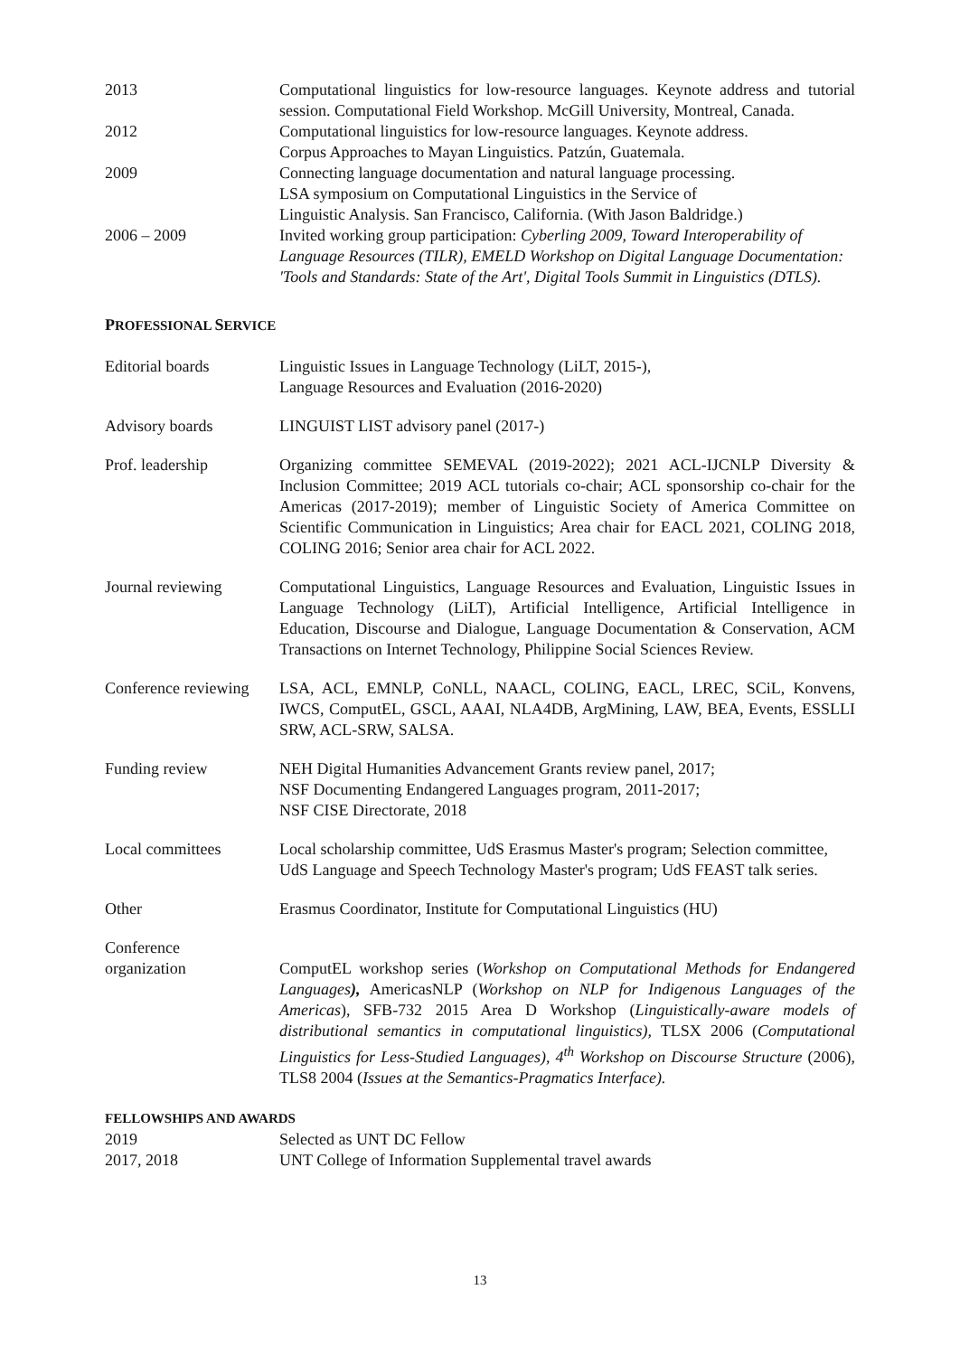2013 Computational linguistics for low-resource languages. Keynote address and tutorial session. Computational Field Workshop. McGill University, Montreal, Canada.
2012 Computational linguistics for low-resource languages. Keynote address.
Corpus Approaches to Mayan Linguistics. Patzún, Guatemala.
2009 Connecting language documentation and natural language processing.
LSA symposium on Computational Linguistics in the Service of
Linguistic Analysis. San Francisco, California. (With Jason Baldridge.)
2006 – 2009 Invited working group participation: Cyberling 2009, Toward Interoperability of Language Resources (TILR), EMELD Workshop on Digital Language Documentation: 'Tools and Standards: State of the Art', Digital Tools Summit in Linguistics (DTLS).
PROFESSIONAL SERVICE
Editorial boards Linguistic Issues in Language Technology (LiLT, 2015-),
Language Resources and Evaluation (2016-2020)
Advisory boards LINGUIST LIST advisory panel (2017-)
Prof. leadership Organizing committee SEMEVAL (2019-2022); 2021 ACL-IJCNLP Diversity & Inclusion Committee; 2019 ACL tutorials co-chair; ACL sponsorship co-chair for the Americas (2017-2019); member of Linguistic Society of America Committee on Scientific Communication in Linguistics; Area chair for EACL 2021, COLING 2018, COLING 2016; Senior area chair for ACL 2022.
Journal reviewing Computational Linguistics, Language Resources and Evaluation, Linguistic Issues in Language Technology (LiLT), Artificial Intelligence, Artificial Intelligence in Education, Discourse and Dialogue, Language Documentation & Conservation, ACM Transactions on Internet Technology, Philippine Social Sciences Review.
Conference reviewing
LSA, ACL, EMNLP, CoNLL, NAACL, COLING, EACL, LREC, SCiL, Konvens, IWCS, ComputEL, GSCL, AAAI, NLA4DB, ArgMining, LAW, BEA, Events, ESSLLI SRW, ACL-SRW, SALSA.
Funding review NEH Digital Humanities Advancement Grants review panel, 2017;
NSF Documenting Endangered Languages program, 2011-2017;
NSF CISE Directorate, 2018
Local committees Local scholarship committee, UdS Erasmus Master's program; Selection committee, UdS Language and Speech Technology Master's program; UdS FEAST talk series.
Other Erasmus Coordinator, Institute for Computational Linguistics (HU)
Conference
organization
ComputEL workshop series (Workshop on Computational Methods for Endangered Languages), AmericasNLP (Workshop on NLP for Indigenous Languages of the Americas), SFB-732 2015 Area D Workshop (Linguistically-aware models of distributional semantics in computational linguistics), TLSX 2006 (Computational Linguistics for Less-Studied Languages), 4<sup>th</sup> Workshop on Discourse Structure (2006), TLS8 2004 (Issues at the Semantics-Pragmatics Interface).
FELLOWSHIPS AND AWARDS
2019 Selected as UNT DC Fellow
2017, 2018 UNT College of Information Supplemental travel awards
13